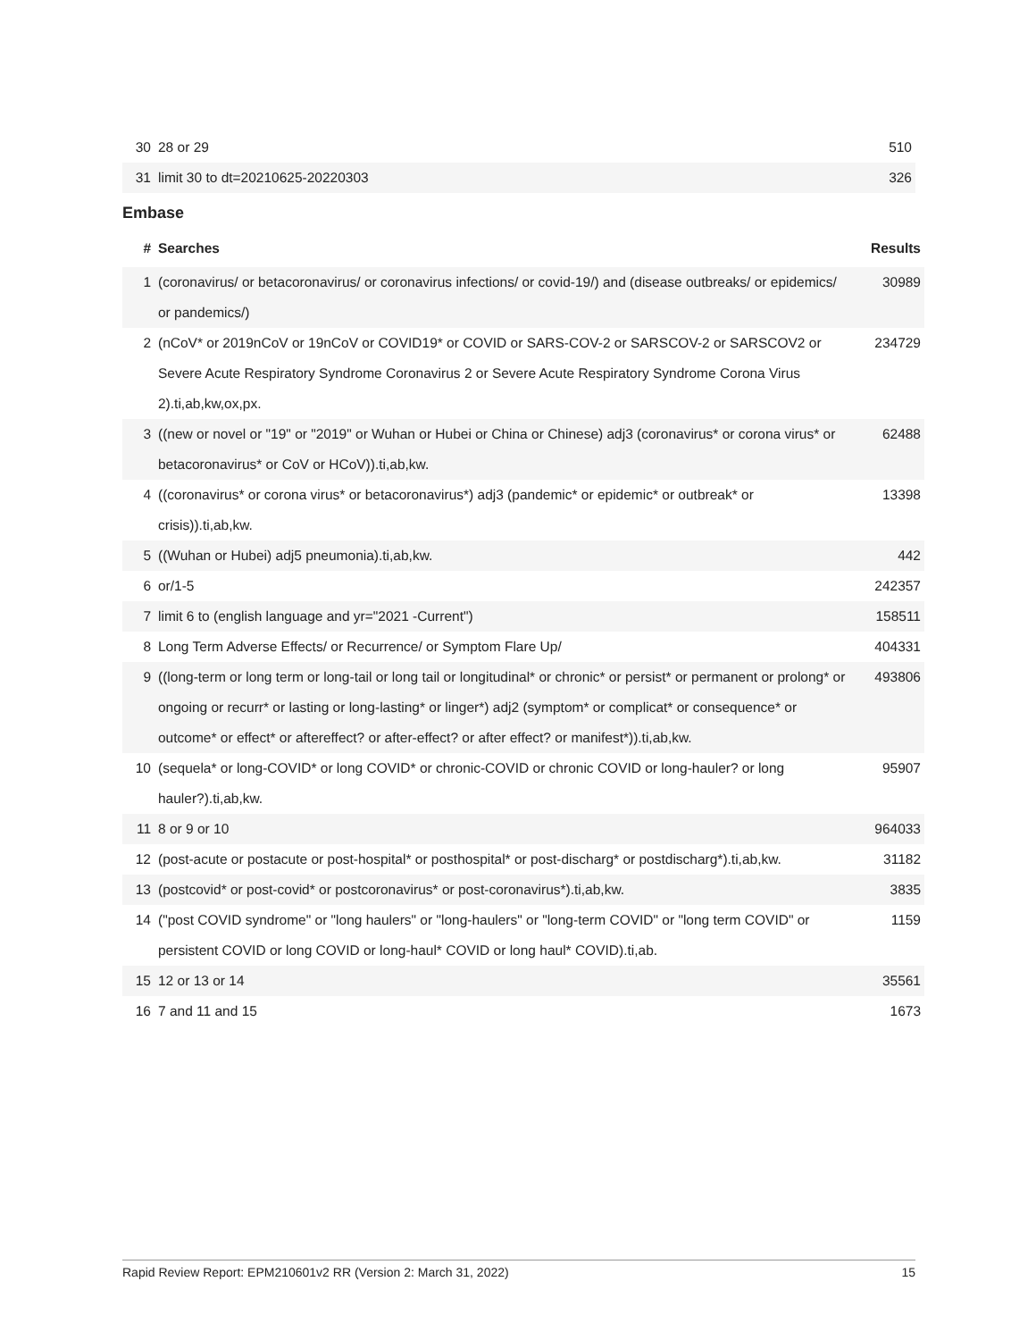| 30 | 28 or 29 | 510 |
| 31 | limit 30 to dt=20210625-20220303 | 326 |
Embase
| # | Searches | Results |
| --- | --- | --- |
| 1 | (coronavirus/ or betacoronavirus/ or coronavirus infections/ or covid-19/) and (disease outbreaks/ or epidemics/ or pandemics/) | 30989 |
| 2 | (nCoV* or 2019nCoV or 19nCoV or COVID19* or COVID or SARS-COV-2 or SARSCOV-2 or SARSCOV2 or Severe Acute Respiratory Syndrome Coronavirus 2 or Severe Acute Respiratory Syndrome Corona Virus 2).ti,ab,kw,ox,px. | 234729 |
| 3 | ((new or novel or "19" or "2019" or Wuhan or Hubei or China or Chinese) adj3 (coronavirus* or corona virus* or betacoronavirus* or CoV or HCoV)).ti,ab,kw. | 62488 |
| 4 | ((coronavirus* or corona virus* or betacoronavirus*) adj3 (pandemic* or epidemic* or outbreak* or crisis)).ti,ab,kw. | 13398 |
| 5 | ((Wuhan or Hubei) adj5 pneumonia).ti,ab,kw. | 442 |
| 6 | or/1-5 | 242357 |
| 7 | limit 6 to (english language and yr="2021 -Current") | 158511 |
| 8 | Long Term Adverse Effects/ or Recurrence/ or Symptom Flare Up/ | 404331 |
| 9 | ((long-term or long term or long-tail or long tail or longitudinal* or chronic* or persist* or permanent or prolong* or ongoing or recurr* or lasting or long-lasting* or linger*) adj2 (symptom* or complicat* or consequence* or outcome* or effect* or aftereffect? or after-effect? or after effect? or manifest*)).ti,ab,kw. | 493806 |
| 10 | (sequela* or long-COVID* or long COVID* or chronic-COVID or chronic COVID or long-hauler? or long hauler?).ti,ab,kw. | 95907 |
| 11 | 8 or 9 or 10 | 964033 |
| 12 | (post-acute or postacute or post-hospital* or posthospital* or post-discharg* or postdischarg*).ti,ab,kw. | 31182 |
| 13 | (postcovid* or post-covid* or postcoronavirus* or post-coronavirus*).ti,ab,kw. | 3835 |
| 14 | ("post COVID syndrome" or "long haulers" or "long-haulers" or "long-term COVID" or "long term COVID" or persistent COVID or long COVID or long-haul* COVID or long haul* COVID).ti,ab. | 1159 |
| 15 | 12 or 13 or 14 | 35561 |
| 16 | 7 and 11 and 15 | 1673 |
Rapid Review Report: EPM210601v2 RR (Version 2: March 31, 2022) 15